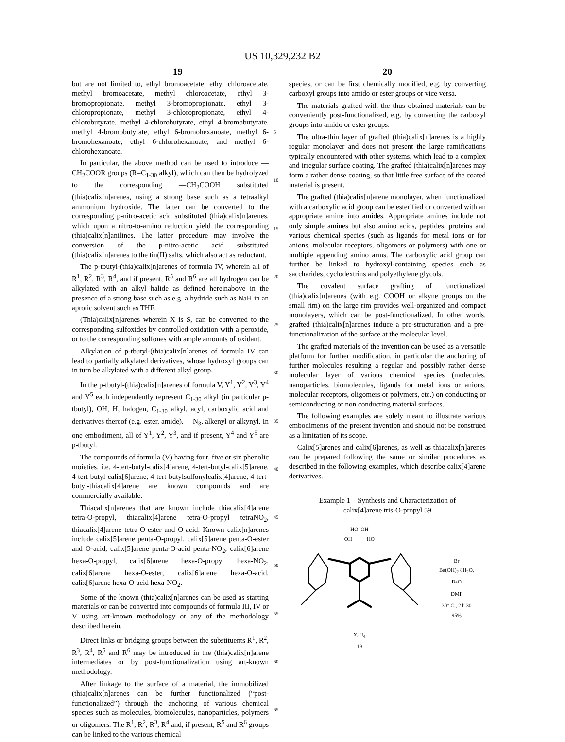US 10,329,232 B2
19 20
but are not limited to, ethyl bromoacetate, ethyl chloroacetate, methyl bromoacetate, methyl chloroacetate, ethyl 3-bromopropionate, methyl 3-bromopropionate, ethyl 3-chloropropionate, methyl 3-chloropropionate, ethyl 4-chlorobutyrate, methyl 4-chlorobutyrate, ethyl 4-bromobutyrate, methyl 4-bromobutyrate, ethyl 6-bromohexanoate, methyl 6-bromohexanoate, ethyl 6-chlorohexanoate, and methyl 6-chlorohexanoate.
In particular, the above method can be used to introduce —CH<sub>2</sub>COOR groups (R=C<sub>1-30</sub> alkyl), which can then be hydrolyzed to the corresponding —CH<sub>2</sub>COOH substituted (thia)calix[n]arenes, using a strong base such as a tetraalkyl ammonium hydroxide. The latter can be converted to the corresponding p-nitro-acetic acid substituted (thia)calix[n]arenes, which upon a nitro-to-amino reduction yield the corresponding (thia)calix[n]anilines. The latter procedure may involve the conversion of the p-nitro-acetic acid substituted (thia)calix[n]arenes to the tin(II) salts, which also act as reductant.
The p-tbutyl-(thia)calix[n]arenes of formula IV, wherein all of R<sup>1</sup>, R<sup>2</sup>, R<sup>3</sup>, R<sup>4</sup>, and if present, R<sup>5</sup> and R<sup>6</sup> are all hydrogen can be alkylated with an alkyl halide as defined hereinabove in the presence of a strong base such as e.g. a hydride such as NaH in an aprotic solvent such as THF.
(Thia)calix[n]arenes wherein X is S, can be converted to the corresponding sulfoxides by controlled oxidation with a peroxide, or to the corresponding sulfones with ample amounts of oxidant.
Alkylation of p-tbutyl-(thia)calix[n]arenes of formula IV can lead to partially alkylated derivatives, whose hydroxyl groups can in turn be alkylated with a different alkyl group.
In the p-tbutyl-(thia)calix[n]arenes of formula V, Y<sup>1</sup>, Y<sup>2</sup>, Y<sup>3</sup>, Y<sup>4</sup> and Y<sup>5</sup> each independently represent C<sub>1-30</sub> alkyl (in particular p-tbutyl), OH, H, halogen, C<sub>1-30</sub> alkyl, acyl, carboxylic acid and derivatives thereof (e.g. ester, amide), —N<sub>3</sub>, alkenyl or alkynyl. In one embodiment, all of Y<sup>1</sup>, Y<sup>2</sup>, Y<sup>3</sup>, and if present, Y<sup>4</sup> and Y<sup>5</sup> are p-tbutyl.
The compounds of formula (V) having four, five or six phenolic moieties, i.e. 4-tert-butyl-calix[4]arene, 4-tert-butyl-calix[5]arene, 4-tert-butyl-calix[6]arene, 4-tert-butylsulfonylcalix[4]arene, 4-tert-butyl-thiacalix[4]arene are known compounds and are commercially available.
Thiacalix[n]arenes that are known include thiacalix[4]arene tetra-O-propyl, thiacalix[4]arene tetra-O-propyl tetraNO<sub>2</sub>, thiacalix[4]arene tetra-O-ester and O-acid. Known calix[n]arenes include calix[5]arene penta-O-propyl, calix[5]arene penta-O-ester and O-acid, calix[5]arene penta-O-acid penta-NO<sub>2</sub>, calix[6]arene hexa-O-propyl, calix[6]arene hexa-O-propyl hexa-NO<sub>2</sub>, calix[6]arene hexa-O-ester, calix[6]arene hexa-O-acid, calix[6]arene hexa-O-acid hexa-NO<sub>2</sub>.
Some of the known (thia)calix[n]arenes can be used as starting materials or can be converted into compounds of formula III, IV or V using art-known methodology or any of the methodology described herein.
Direct links or bridging groups between the substituents R<sup>1</sup>, R<sup>2</sup>, R<sup>3</sup>, R<sup>4</sup>, R<sup>5</sup> and R<sup>6</sup> may be introduced in the (thia)calix[n]arene intermediates or by post-functionalization using art-known methodology.
After linkage to the surface of a material, the immobilized (thia)calix[n]arenes can be further functionalized (“post-functionalized”) through the anchoring of various chemical species such as molecules, biomolecules, nanoparticles, polymers or oligomers. The R<sup>1</sup>, R<sup>2</sup>, R<sup>3</sup>, R<sup>4</sup> and, if present, R<sup>5</sup> and R<sup>6</sup> groups can be linked to the various chemical
5
10
15
20
25
30
35
40
45
50
55
60
65
species, or can be first chemically modified, e.g. by converting carboxyl groups into amido or ester groups or vice versa.
The materials grafted with the thus obtained materials can be conveniently post-functionalized, e.g. by converting the carboxyl groups into amido or ester groups.
The ultra-thin layer of grafted (thia)calix[n]arenes is a highly regular monolayer and does not present the large ramifications typically encountered with other systems, which lead to a complex and irregular surface coating. The grafted (thia)calix[n]arenes may form a rather dense coating, so that little free surface of the coated material is present.
The grafted (thia)calix[n]arene monolayer, when functionalized with a carboxylic acid group can be esterified or converted with an appropriate amine into amides. Appropriate amines include not only simple amines but also amino acids, peptides, proteins and various chemical species (such as ligands for metal ions or for anions, molecular receptors, oligomers or polymers) with one or multiple appending amino arms. The carboxylic acid group can further be linked to hydroxyl-containing species such as saccharides, cyclodextrins and polyethylene glycols.
The covalent surface grafting of functionalized (thia)calix[n]arenes (with e.g. COOH or alkyne groups on the small rim) on the large rim provides well-organized and compact monolayers, which can be post-functionalized. In other words, grafted (thia)calix[n]arenes induce a pre-structuration and a pre-functionalization of the surface at the molecular level.
The grafted materials of the invention can be used as a versatile platform for further modification, in particular the anchoring of further molecules resulting a regular and possibly rather dense molecular layer of various chemical species (molecules, nanoparticles, biomolecules, ligands for metal ions or anions, molecular receptors, oligomers or polymers, etc.) on conducting or semiconducting or non conducting material surfaces.
The following examples are solely meant to illustrate various embodiments of the present invention and should not be construed as a limitation of its scope.
Calix[5]arenes and calix[6]arenes, as well as thiacalix[n]arenes can be prepared following the same or similar procedures as described in the following examples, which describe calix[4]arene derivatives.
Example 1—Synthesis and Characterization of
calix[4]arene tris-O-propyl 59
HO OH
OH HO
X<sub>4</sub>H<sub>4</sub>
19
Br
Ba(OH)<sub>2</sub> 8H<sub>2</sub>O,
BaO
DMF
30° C., 2 h 30
95%